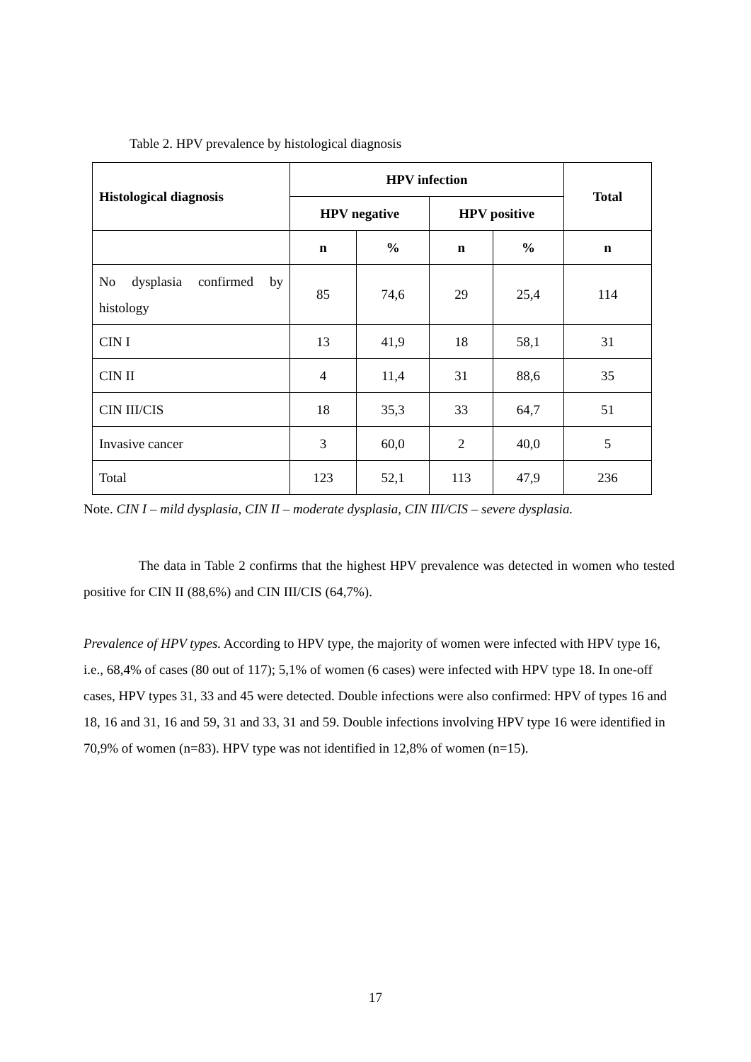Table 2. HPV prevalence by histological diagnosis
| Histological diagnosis | HPV infection | | | | Total |
| --- | --- | --- | --- | --- | --- |
| | HPV negative | | HPV positive | | |
| | n | % | n | % | n |
| No dysplasia confirmed by histology | 85 | 74,6 | 29 | 25,4 | 114 |
| CIN I | 13 | 41,9 | 18 | 58,1 | 31 |
| CIN II | 4 | 11,4 | 31 | 88,6 | 35 |
| CIN III/CIS | 18 | 35,3 | 33 | 64,7 | 51 |
| Invasive cancer | 3 | 60,0 | 2 | 40,0 | 5 |
| Total | 123 | 52,1 | 113 | 47,9 | 236 |
Note. CIN I – mild dysplasia, CIN II – moderate dysplasia, CIN III/CIS – severe dysplasia.
The data in Table 2 confirms that the highest HPV prevalence was detected in women who tested positive for CIN II (88,6%) and CIN III/CIS (64,7%).
Prevalence of HPV types. According to HPV type, the majority of women were infected with HPV type 16, i.e., 68,4% of cases (80 out of 117); 5,1% of women (6 cases) were infected with HPV type 18. In one-off cases, HPV types 31, 33 and 45 were detected. Double infections were also confirmed: HPV of types 16 and 18, 16 and 31, 16 and 59, 31 and 33, 31 and 59. Double infections involving HPV type 16 were identified in 70,9% of women (n=83). HPV type was not identified in 12,8% of women (n=15).
17